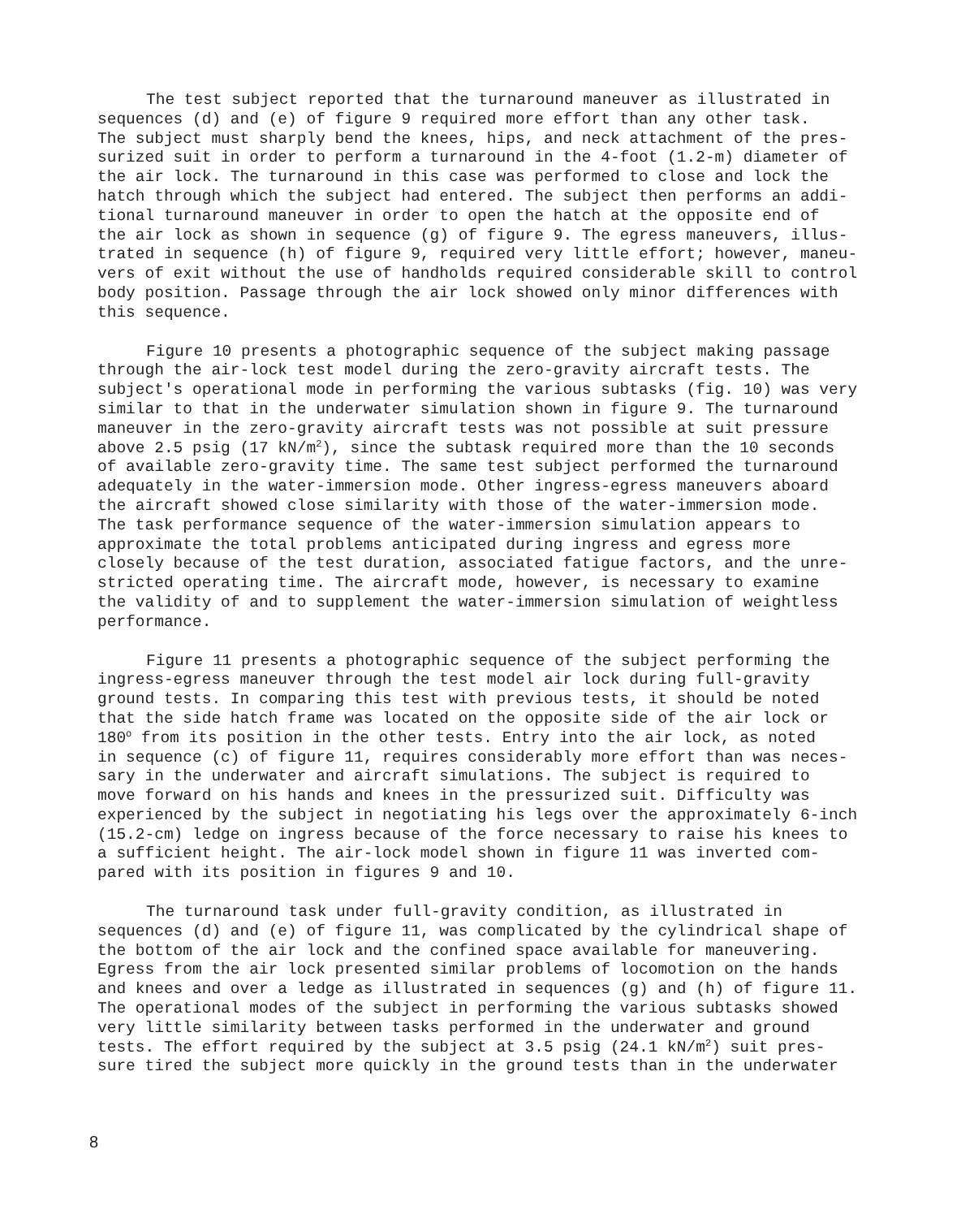The test subject reported that the turnaround maneuver as illustrated in sequences (d) and (e) of figure 9 required more effort than any other task. The subject must sharply bend the knees, hips, and neck attachment of the pres- surized suit in order to perform a turnaround in the 4-foot (1.2-m) diameter of the air lock. The turnaround in this case was performed to close and lock the hatch through which the subject had entered. The subject then performs an addi- tional turnaround maneuver in order to open the hatch at the opposite end of the air lock as shown in sequence (g) of figure 9. The egress maneuvers, illus- trated in sequence (h) of figure 9, required very little effort; however, maneu- vers of exit without the use of handholds required considerable skill to control body position. Passage through the air lock showed only minor differences with this sequence.
Figure 10 presents a photographic sequence of the subject making passage through the air-lock test model during the zero-gravity aircraft tests. The subject's operational mode in performing the various subtasks (fig. 10) was very similar to that in the underwater simulation shown in figure 9. The turnaround maneuver in the zero-gravity aircraft tests was not possible at suit pressure above 2.5 psig (17 kN/m<sup>2</sup>), since the subtask required more than the 10 seconds of available zero-gravity time. The same test subject performed the turnaround adequately in the water-immersion mode. Other ingress-egress maneuvers aboard the aircraft showed close similarity with those of the water-immersion mode. The task performance sequence of the water-immersion simulation appears to approximate the total problems anticipated during ingress and egress more closely because of the test duration, associated fatigue factors, and the unre- stricted operating time. The aircraft mode, however, is necessary to examine the validity of and to supplement the water-immersion simulation of weightless performance.
Figure 11 presents a photographic sequence of the subject performing the ingress-egress maneuver through the test model air lock during full-gravity ground tests. In comparing this test with previous tests, it should be noted that the side hatch frame was located on the opposite side of the air lock or 180<sup>o</sup> from its position in the other tests. Entry into the air lock, as noted in sequence (c) of figure 11, requires considerably more effort than was neces- sary in the underwater and aircraft simulations. The subject is required to move forward on his hands and knees in the pressurized suit. Difficulty was experienced by the subject in negotiating his legs over the approximately 6-inch (15.2-cm) ledge on ingress because of the force necessary to raise his knees to a sufficient height. The air-lock model shown in figure 11 was inverted com- pared with its position in figures 9 and 10.
The turnaround task under full-gravity condition, as illustrated in sequences (d) and (e) of figure 11, was complicated by the cylindrical shape of the bottom of the air lock and the confined space available for maneuvering. Egress from the air lock presented similar problems of locomotion on the hands and knees and over a ledge as illustrated in sequences (g) and (h) of figure 11. The operational modes of the subject in performing the various subtasks showed very little similarity between tasks performed in the underwater and ground tests. The effort required by the subject at 3.5 psig (24.1 kN/m<sup>2</sup>) suit pres- sure tired the subject more quickly in the ground tests than in the underwater
8